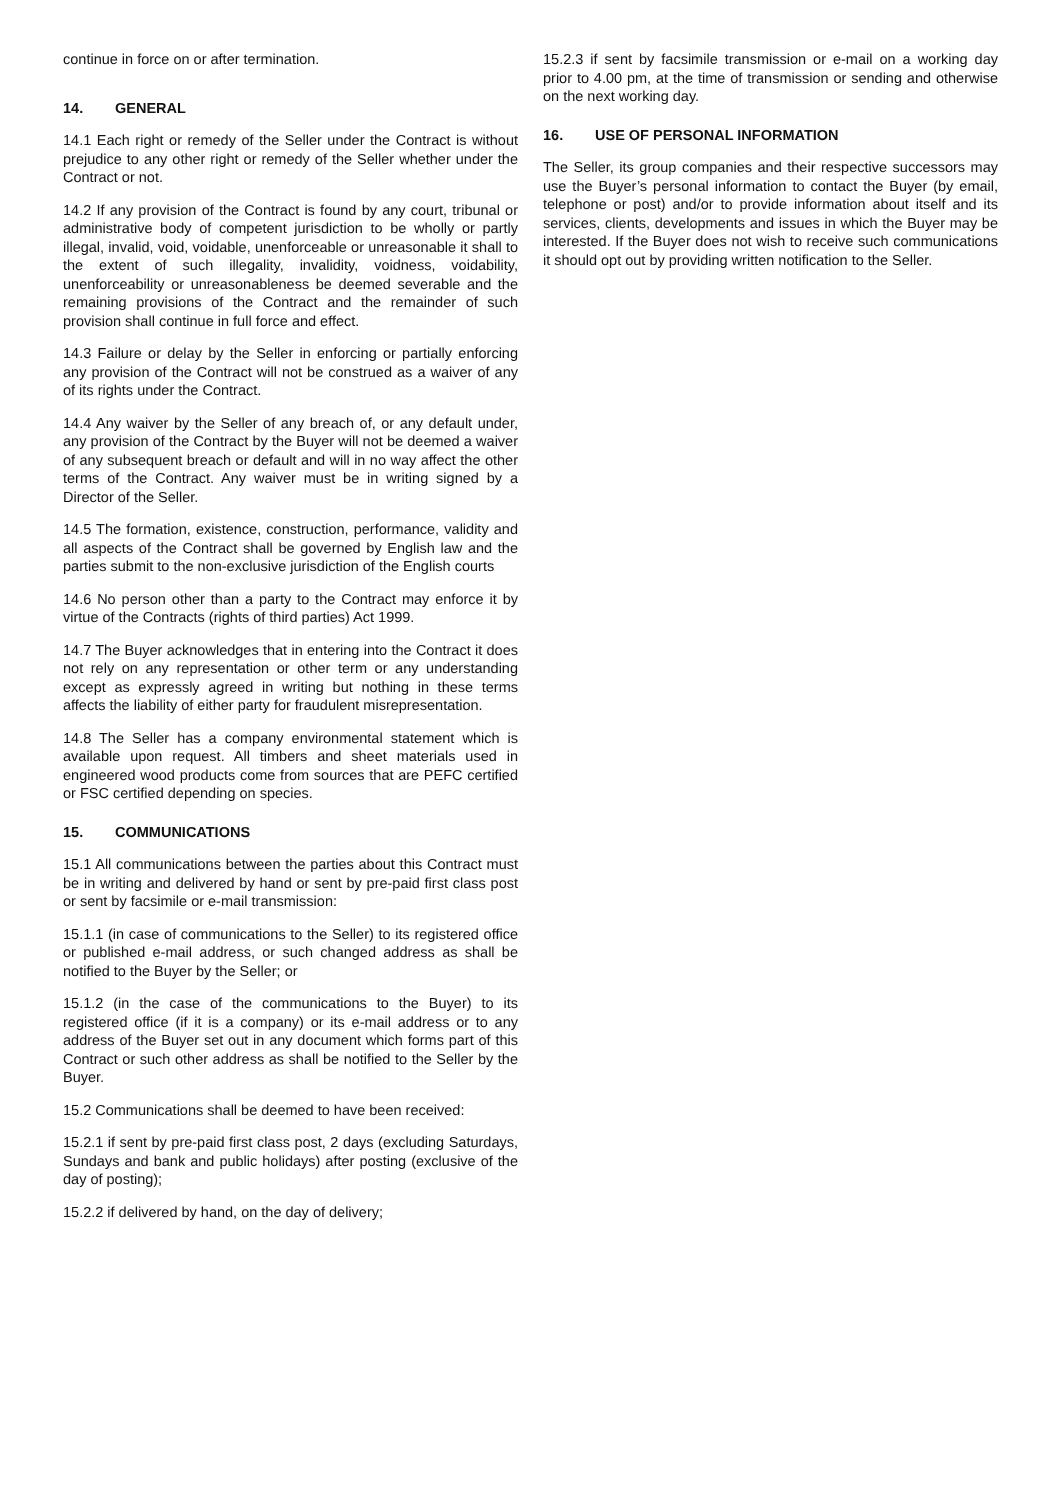continue in force on or after termination.
14. GENERAL
14.1 Each right or remedy of the Seller under the Contract is without prejudice to any other right or remedy of the Seller whether under the Contract or not.
14.2 If any provision of the Contract is found by any court, tribunal or administrative body of competent jurisdiction to be wholly or partly illegal, invalid, void, voidable, unenforceable or unreasonable it shall to the extent of such illegality, invalidity, voidness, voidability, unenforceability or unreasonableness be deemed severable and the remaining provisions of the Contract and the remainder of such provision shall continue in full force and effect.
14.3 Failure or delay by the Seller in enforcing or partially enforcing any provision of the Contract will not be construed as a waiver of any of its rights under the Contract.
14.4 Any waiver by the Seller of any breach of, or any default under, any provision of the Contract by the Buyer will not be deemed a waiver of any subsequent breach or default and will in no way affect the other terms of the Contract. Any waiver must be in writing signed by a Director of the Seller.
14.5 The formation, existence, construction, performance, validity and all aspects of the Contract shall be governed by English law and the parties submit to the non-exclusive jurisdiction of the English courts
14.6 No person other than a party to the Contract may enforce it by virtue of the Contracts (rights of third parties) Act 1999.
14.7 The Buyer acknowledges that in entering into the Contract it does not rely on any representation or other term or any understanding except as expressly agreed in writing but nothing in these terms affects the liability of either party for fraudulent misrepresentation.
14.8 The Seller has a company environmental statement which is available upon request. All timbers and sheet materials used in engineered wood products come from sources that are PEFC certified or FSC certified depending on species.
15. COMMUNICATIONS
15.1 All communications between the parties about this Contract must be in writing and delivered by hand or sent by pre-paid first class post or sent by facsimile or e-mail transmission:
15.1.1 (in case of communications to the Seller) to its registered office or published e-mail address, or such changed address as shall be notified to the Buyer by the Seller; or
15.1.2 (in the case of the communications to the Buyer) to its registered office (if it is a company) or its e-mail address or to any address of the Buyer set out in any document which forms part of this Contract or such other address as shall be notified to the Seller by the Buyer.
15.2 Communications shall be deemed to have been received:
15.2.1 if sent by pre-paid first class post, 2 days (excluding Saturdays, Sundays and bank and public holidays) after posting (exclusive of the day of posting);
15.2.2 if delivered by hand, on the day of delivery;
15.2.3 if sent by facsimile transmission or e-mail on a working day prior to 4.00 pm, at the time of transmission or sending and otherwise on the next working day.
16. USE OF PERSONAL INFORMATION
The Seller, its group companies and their respective successors may use the Buyer’s personal information to contact the Buyer (by email, telephone or post) and/or to provide information about itself and its services, clients, developments and issues in which the Buyer may be interested. If the Buyer does not wish to receive such communications it should opt out by providing written notification to the Seller.